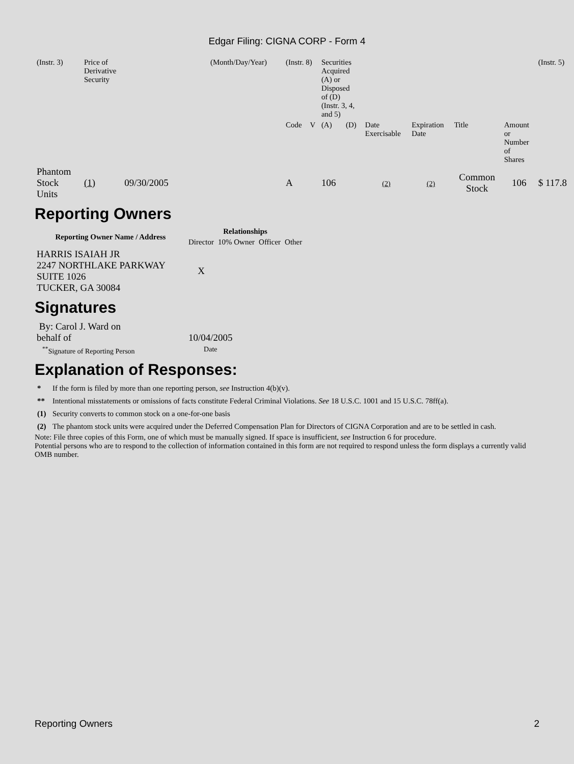Edgar Filing: CIGNA CORP - Form 4
| (Instr. 3) | Price of Derivative Security | (Month/Day/Year) | (Instr. 8) | | Securities Acquired (A) or Disposed of (D) (Instr. 3, 4, and 5) | | | | | | (Instr. 5) |
| | | | Code | V | (A) | (D) | Date Exercisable | Expiration Date | Title | Amount or Number of Shares | |
| Phantom Stock Units | (1) 09/30/2005 | | A | | 106 | | (2) | (2) | Common Stock | 106 | $ 117.8 |
Reporting Owners
| Reporting Owner Name / Address | Relationships | | | |
| --- | --- | --- | --- | --- |
| | Director | 10% Owner | Officer | Other |
| HARRIS ISAIAH JR 2247 NORTHLAKE PARKWAY SUITE 1026 TUCKER, GA 30084 | X | | | |
Signatures
| By: Carol J. Ward on behalf of | 10/04/2005 |
| <sup>**</sup> Signature of Reporting Person | Date |
Explanation of Responses:
| * | If the form is filed by more than one reporting person, see Instruction 4(b)(v). |
| ** | Intentional misstatements or omissions of facts constitute Federal Criminal Violations. See 18 U.S.C. 1001 and 15 U.S.C. 78ff(a). |
| (1) | Security converts to common stock on a one-for-one basis |
| (2) | The phantom stock units were acquired under the Deferred Compensation Plan for Directors of CIGNA Corporation and are to be settled in cash. |
Note: File three copies of this Form, one of which must be manually signed. If space is insufficient, see Instruction 6 for procedure.
Potential persons who are to respond to the collection of information contained in this form are not required to respond unless the form displays a currently valid OMB number.
Reporting Owners 2